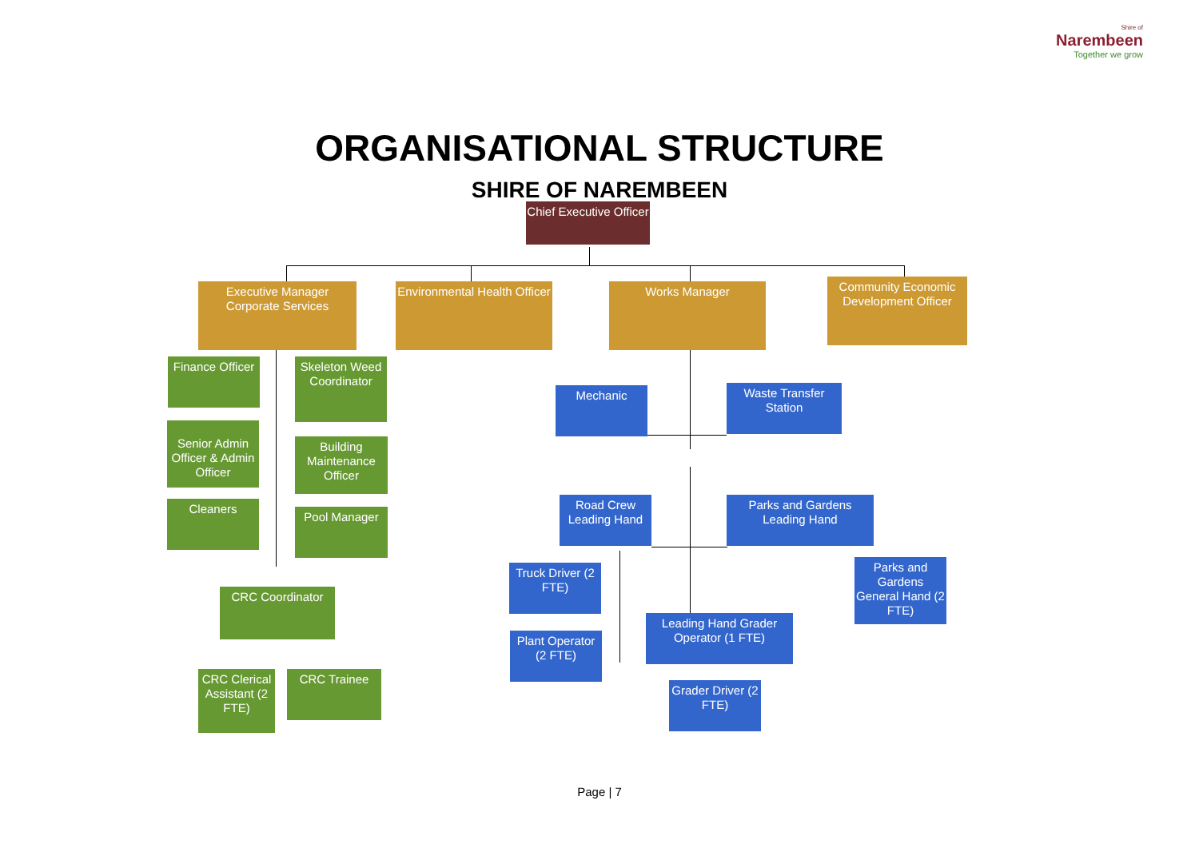Shire of
Narembeen
Together we grow
ORGANISATIONAL STRUCTURE
SHIRE OF NAREMBEEN
Chief Executive Officer
Executive Manager Corporate Services
Environmental Health Officer
Works Manager
Community Economic Development Officer
Finance Officer
Skeleton Weed Coordinator
Senior Admin Officer & Admin Officer
Building Maintenance Officer
Cleaners
Pool Manager
CRC Coordinator
CRC Clerical Assistant (2 FTE)
CRC Trainee
Mechanic
Waste Transfer Station
Road Crew Leading Hand
Parks and Gardens Leading Hand
Truck Driver (2 FTE)
Parks and Gardens General Hand (2 FTE)
Leading Hand Grader Operator (1 FTE)
Plant Operator (2 FTE)
Grader Driver (2 FTE)
Page | 7